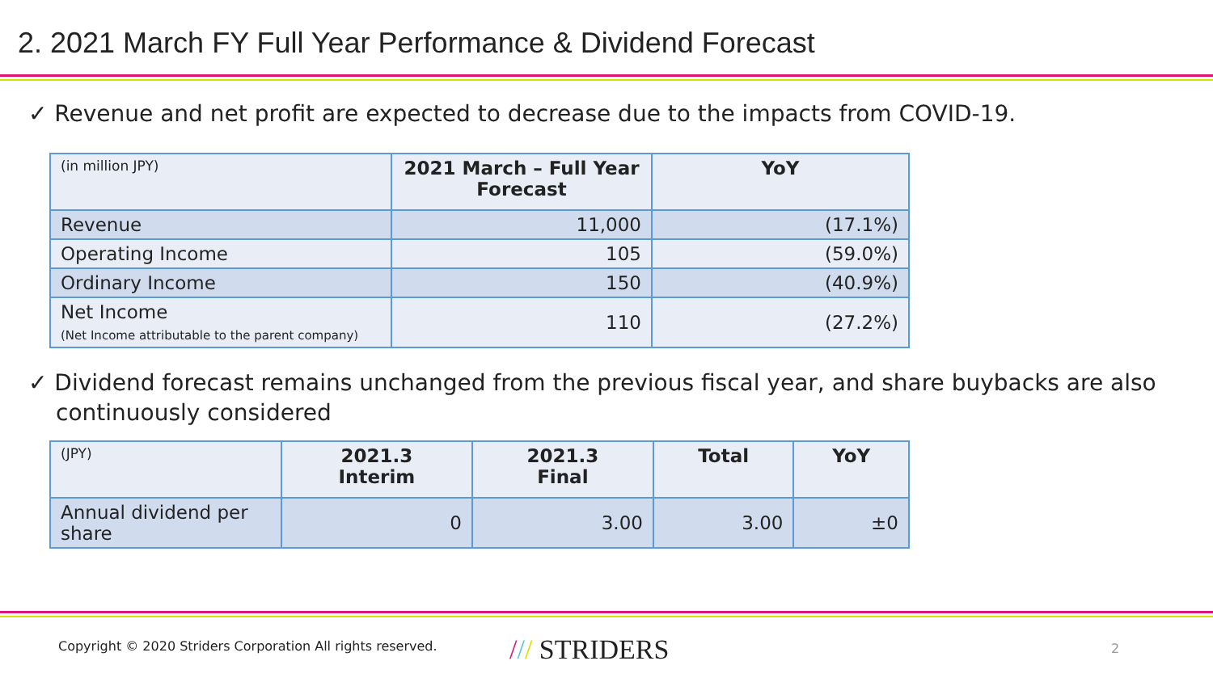2. 2021 March FY Full Year Performance & Dividend Forecast
✓ Revenue and net profit are expected to decrease due to the impacts from COVID-19.
| (in million JPY) | 2021 March – Full Year Forecast | YoY |
| --- | --- | --- |
| Revenue | 11,000 | (17.1%) |
| Operating Income | 105 | (59.0%) |
| Ordinary Income | 150 | (40.9%) |
| Net Income (Net Income attributable to the parent company) | 110 | (27.2%) |
✓ Dividend forecast remains unchanged from the previous fiscal year, and share buybacks are also continuously considered
| (JPY) | 2021.3 Interim | 2021.3 Final | Total | YoY |
| --- | --- | --- | --- | --- |
| Annual dividend per share | 0 | 3.00 | 3.00 | ±0 |
Copyright © 2020 Striders Corporation All rights reserved.
/// STRIDERS 2